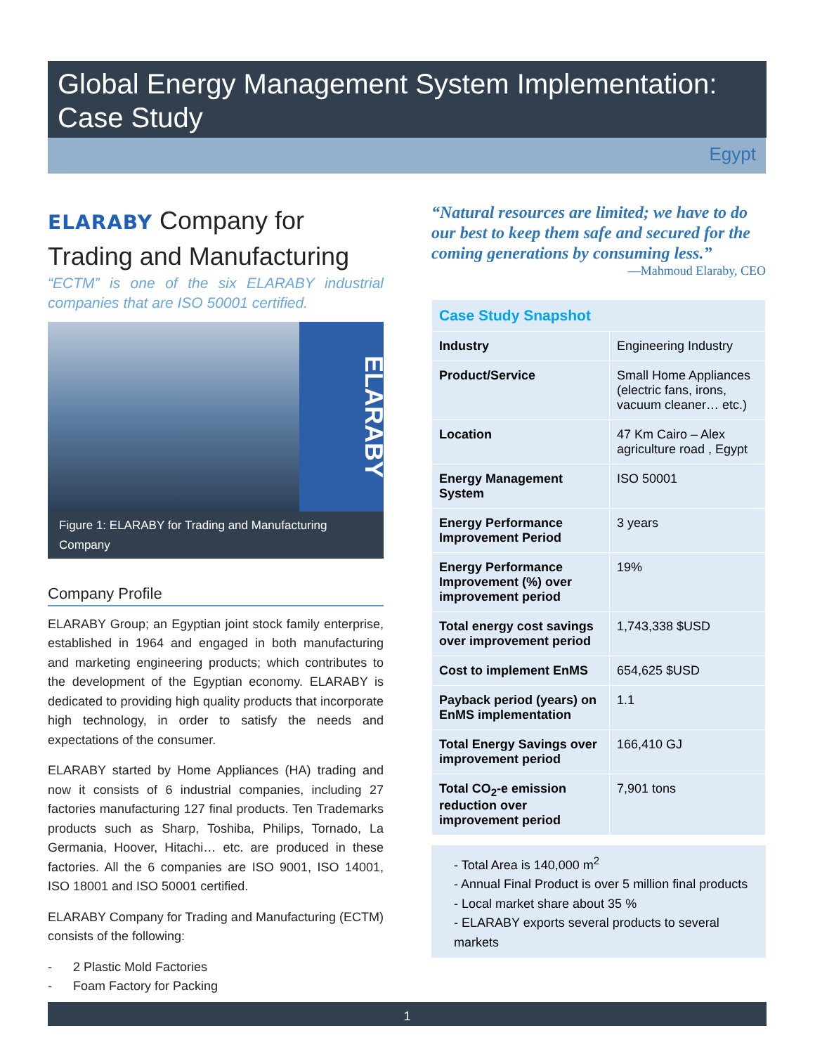Global Energy Management System Implementation:
Case Study
Egypt
ELARABY Company for Trading and Manufacturing
“ECTM” is one of the six ELARABY industrial companies that are ISO 50001 certified.
ELARABY
Figure 1: ELARABY for Trading and Manufacturing Company
Company Profile
ELARABY Group; an Egyptian joint stock family enterprise, established in 1964 and engaged in both manufacturing and marketing engineering products; which contributes to the development of the Egyptian economy. ELARABY is dedicated to providing high quality products that incorporate high technology, in order to satisfy the needs and expectations of the consumer.
ELARABY started by Home Appliances (HA) trading and now it consists of 6 industrial companies, including 27 factories manufacturing 127 final products. Ten Trademarks products such as Sharp, Toshiba, Philips, Tornado, La Germania, Hoover, Hitachi… etc. are produced in these factories. All the 6 companies are ISO 9001, ISO 14001, ISO 18001 and ISO 50001 certified.
ELARABY Company for Trading and Manufacturing (ECTM) consists of the following:
- 2 Plastic Mold Factories
- Foam Factory for Packing
“Natural resources are limited; we have to do our best to keep them safe and secured for the coming generations by consuming less.”
—Mahmoud Elaraby, CEO
| Case Study Snapshot | |
| --- | --- |
| Industry | Engineering Industry |
| Product/Service | Small Home Appliances (electric fans, irons, vacuum cleaner… etc.) |
| Location | 47 Km Cairo – Alex agriculture road , Egypt |
| Energy Management System | ISO 50001 |
| Energy Performance Improvement Period | 3 years |
| Energy Performance Improvement (%) over improvement period | 19% |
| Total energy cost savings over improvement period | 1,743,338 $USD |
| Cost to implement EnMS | 654,625 $USD |
| Payback period (years) on EnMS implementation | 1.1 |
| Total Energy Savings over improvement period | 166,410 GJ |
| Total CO<sub>2</sub>-e emission reduction over improvement period | 7,901 tons |
- Total Area is 140,000 m<sup>2</sup>
- Annual Final Product is over 5 million final products
- Local market share about 35 %
- ELARABY exports several products to several markets
1